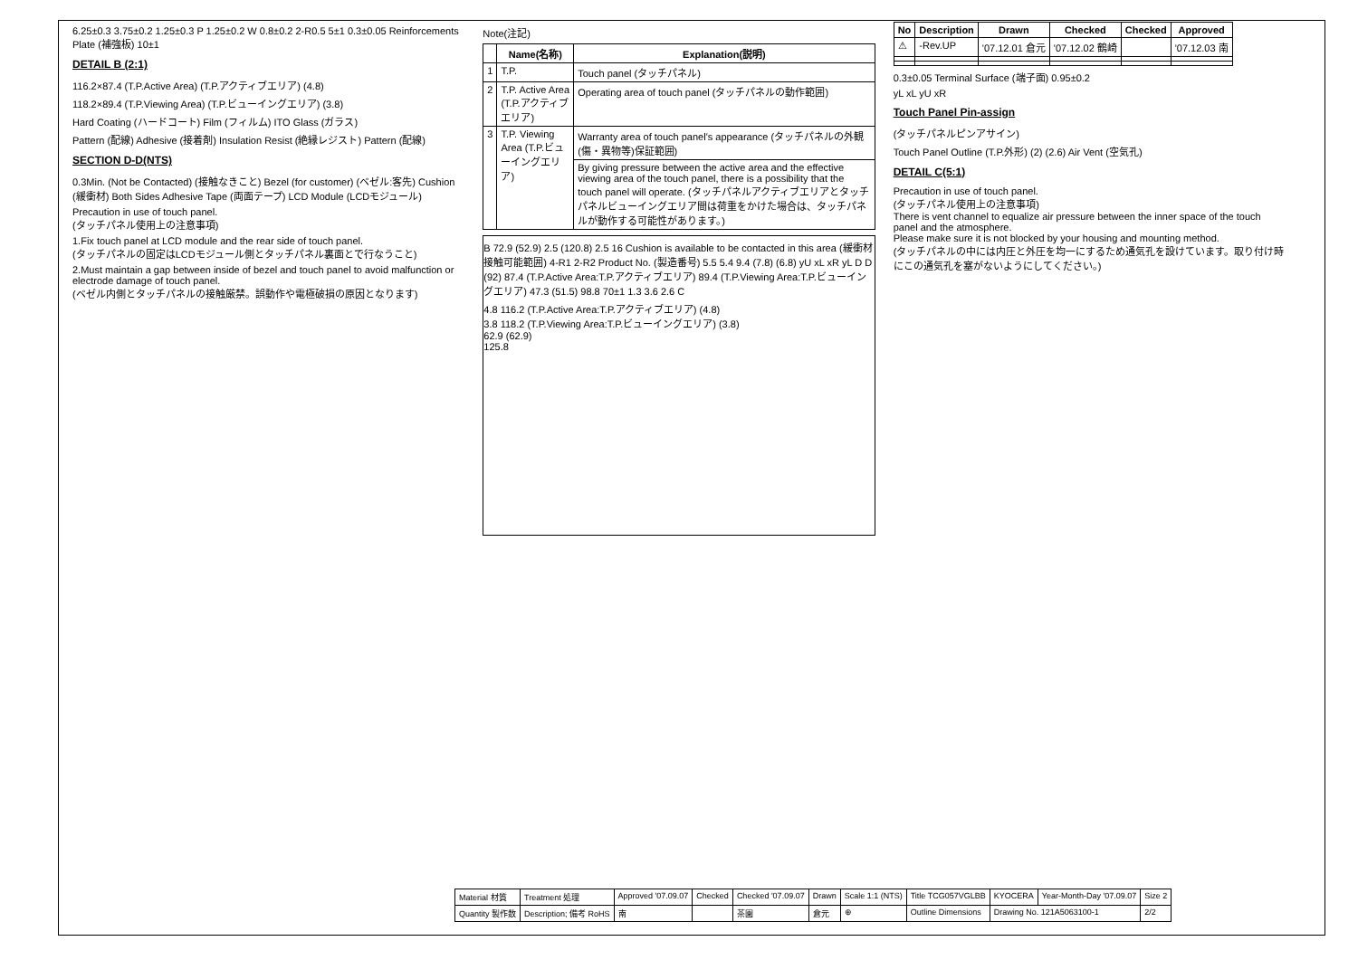6.25±0.3 3.75±0.2 1.25±0.3 P 1.25±0.2 W 0.8±0.2 2-R0.5 5±1 0.3±0.05 Reinforcements Plate (補強板) 10±1
DETAIL B (2:1)
116.2×87.4 (T.P.Active Area) (T.P.アクティブエリア) (4.8)
118.2×89.4 (T.P.Viewing Area) (T.P.ビューイングエリア) (3.8)
Hard Coating (ハードコート) Film (フィルム) ITO Glass (ガラス)
Pattern (配線) Adhesive (接着剤) Insulation Resist (絶縁レジスト) Pattern (配線)
SECTION D-D(NTS)
0.3Min. (Not be Contacted) (接触なきこと) Bezel (for customer) (ベゼル:客先) Cushion (緩衝材) Both Sides Adhesive Tape (両面テープ) LCD Module (LCDモジュール)
Precaution in use of touch panel.
(タッチパネル使用上の注意事項)
1.Fix touch panel at LCD module and the rear side of touch panel.
(タッチパネルの固定はLCDモジュール側とタッチパネル裏面とで行なうこと)
2.Must maintain a gap between inside of bezel and touch panel to avoid malfunction or electrode damage of touch panel.
(ベゼル内側とタッチパネルの接触厳禁。誤動作や電極破損の原因となります)
Note(注記)
| | Name(名称) | Explanation(説明) |
| --- | --- | --- |
| 1 | T.P. | Touch panel (タッチパネル) |
| 2 | T.P. Active Area (T.P.アクティブエリア) | Operating area of touch panel (タッチパネルの動作範囲) |
| 3 | T.P. Viewing Area (T.P.ビューイングエリア) | Warranty area of touch panel's appearance (タッチパネルの外観(傷・異物等)保証範囲) |
| | | By giving pressure between the active area and the effective viewing area of the touch panel, there is a possibility that the touch panel will operate. (タッチパネルアクティブエリアとタッチパネルビューイングエリア間は荷重をかけた場合は、タッチパネルが動作する可能性があります。) |
B 72.9 (52.9) 2.5 (120.8) 2.5 16 Cushion is available to be contacted in this area (緩衝材接触可能範囲) 4-R1 2-R2 Product No. (製造番号) 5.5 5.4 9.4 (7.8) (6.8) yU xL xR yL D D (92) 87.4 (T.P.Active Area:T.P.アクティブエリア) 89.4 (T.P.Viewing Area:T.P.ビューイングエリア) 47.3 (51.5) 98.8 70±1 1.3 3.6 2.6 C
4.8 116.2 (T.P.Active Area:T.P.アクティブエリア) (4.8)
3.8 118.2 (T.P.Viewing Area:T.P.ビューイングエリア) (3.8)
62.9 (62.9)
125.8
| No | Description | Drawn | Checked | Checked | Approved |
| --- | --- | --- | --- | --- | --- |
| ⚠ | -Rev.UP | '07.12.01 倉元 | '07.12.02 鶴崎 | | '07.12.03 南 |
0.3±0.05 Terminal Surface (端子面) 0.95±0.2
yL xL yU xR
Touch Panel Pin-assign
(タッチパネルピンアサイン)
Touch Panel Outline (T.P.外形) (2) (2.6) Air Vent (空気孔)
DETAIL C(5:1)
Precaution in use of touch panel.
(タッチパネル使用上の注意事項)
There is vent channel to equalize air pressure between the inner space of the touch panel and the atmosphere.
Please make sure it is not blocked by your housing and mounting method.
(タッチパネルの中には内圧と外圧を均一にするため通気孔を設けています。取り付け時にこの通気孔を塞がないようにしてください。)
| Material 材質 | Treatment 処理 | Approved '07.09.07 | Checked | Checked '07.09.07 | Drawn | Scale 1:1 (NTS) | Title TCG057VGLBB | KYOCERA | Year-Month-Day '07.09.07 | Size 2 |
| Quantity 製作数 | Description; 備考 RoHS | 南 | | 茶園 | 倉元 | ⊕ | Outline Dimensions | Drawing No. 121A5063100-1 | | 2/2 |